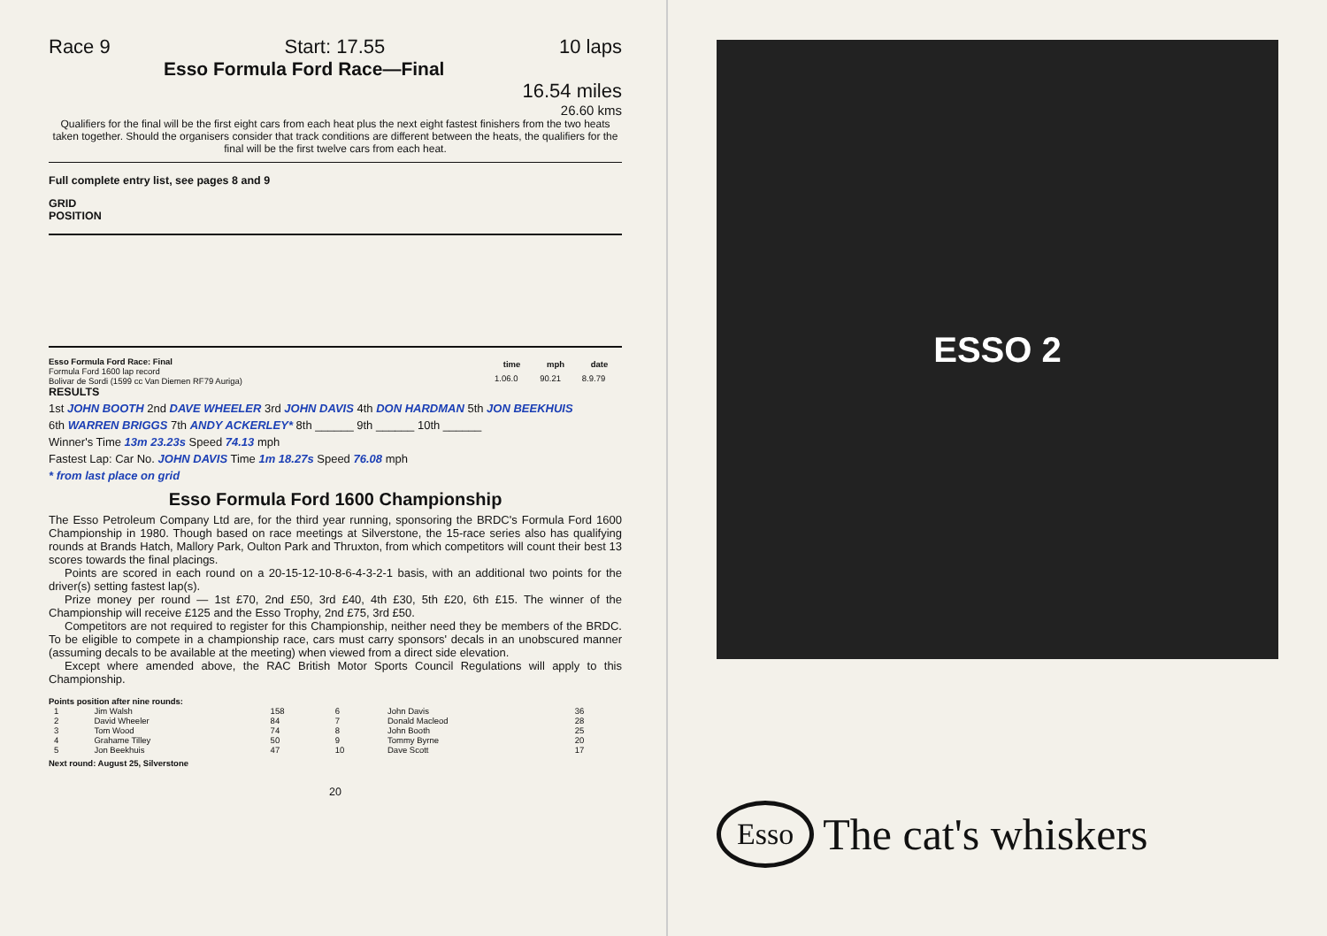Race 9 Start: 17.55 10 laps
Esso Formula Ford Race—Final
16.54 miles
26.60 kms
Qualifiers for the final will be the first eight cars from each heat plus the next eight fastest finishers from the two heats taken together. Should the organisers consider that track conditions are different between the heats, the qualifiers for the final will be the first twelve cars from each heat.
Full complete entry list, see pages 8 and 9
GRID
POSITION
Esso Formula Ford Race: Final
Formula Ford 1600 lap record
Bolivar de Sordi (1599 cc Van Diemen RF79 Auriga)
| time | mph | date |
| --- | --- | --- |
| 1.06.0 | 90.21 | 8.9.79 |
RESULTS
1st JOHN BOOTH 2nd DAVE WHEELER 3rd JOHN DAVIS 4th DON HARDMAN 5th JON BEEKHUIS
6th WARREN BRIGGS 7th ANDY ACKERLEY* 8th ______ 9th ______ 10th ______
Winner's Time 13m 23.23s Speed 74.13 mph
Fastest Lap: Car No. JOHN DAVIS Time 1m 18.27s Speed 76.08 mph
* from last place on grid
Esso Formula Ford 1600 Championship
The Esso Petroleum Company Ltd are, for the third year running, sponsoring the BRDC's Formula Ford 1600 Championship in 1980. Though based on race meetings at Silverstone, the 15-race series also has qualifying rounds at Brands Hatch, Mallory Park, Oulton Park and Thruxton, from which competitors will count their best 13 scores towards the final placings.
Points are scored in each round on a 20-15-12-10-8-6-4-3-2-1 basis, with an additional two points for the driver(s) setting fastest lap(s).
Prize money per round — 1st £70, 2nd £50, 3rd £40, 4th £30, 5th £20, 6th £15. The winner of the Championship will receive £125 and the Esso Trophy, 2nd £75, 3rd £50.
Competitors are not required to register for this Championship, neither need they be members of the BRDC. To be eligible to compete in a championship race, cars must carry sponsors' decals in an unobscured manner (assuming decals to be available at the meeting) when viewed from a direct side elevation.
Except where amended above, the RAC British Motor Sports Council Regulations will apply to this Championship.
Points position after nine rounds:
| 1 | Jim Walsh | 158 | 6 | John Davis | 36 |
| 2 | David Wheeler | 84 | 7 | Donald Macleod | 28 |
| 3 | Tom Wood | 74 | 8 | John Booth | 25 |
| 4 | Grahame Tilley | 50 | 9 | Tommy Byrne | 20 |
| 5 | Jon Beekhuis | 47 | 10 | Dave Scott | 17 |
Next round: August 25, Silverstone
20
ESSO 2
Esso The cat's whiskers